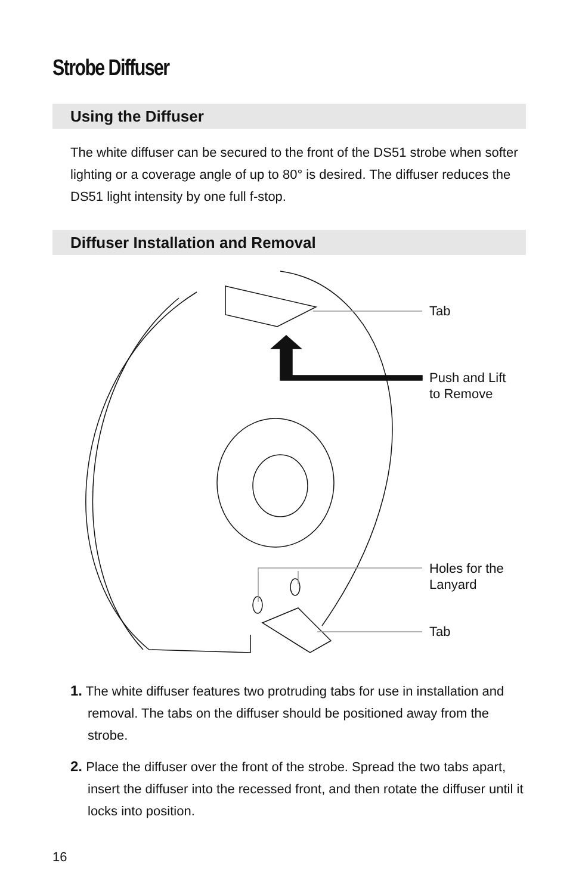Strobe Diffuser
Using the Diffuser
The white diffuser can be secured to the front of the DS51 strobe when softer lighting or a coverage angle of up to 80° is desired. The diffuser reduces the DS51 light intensity by one full f-stop.
Diffuser Installation and Removal
Tab
Push and Lift
to Remove
Holes for the
Lanyard
Tab
1. The white diffuser features two protruding tabs for use in installation and removal. The tabs on the diffuser should be positioned away from the strobe.
2. Place the diffuser over the front of the strobe. Spread the two tabs apart, insert the diffuser into the recessed front, and then rotate the diffuser until it locks into position.
16